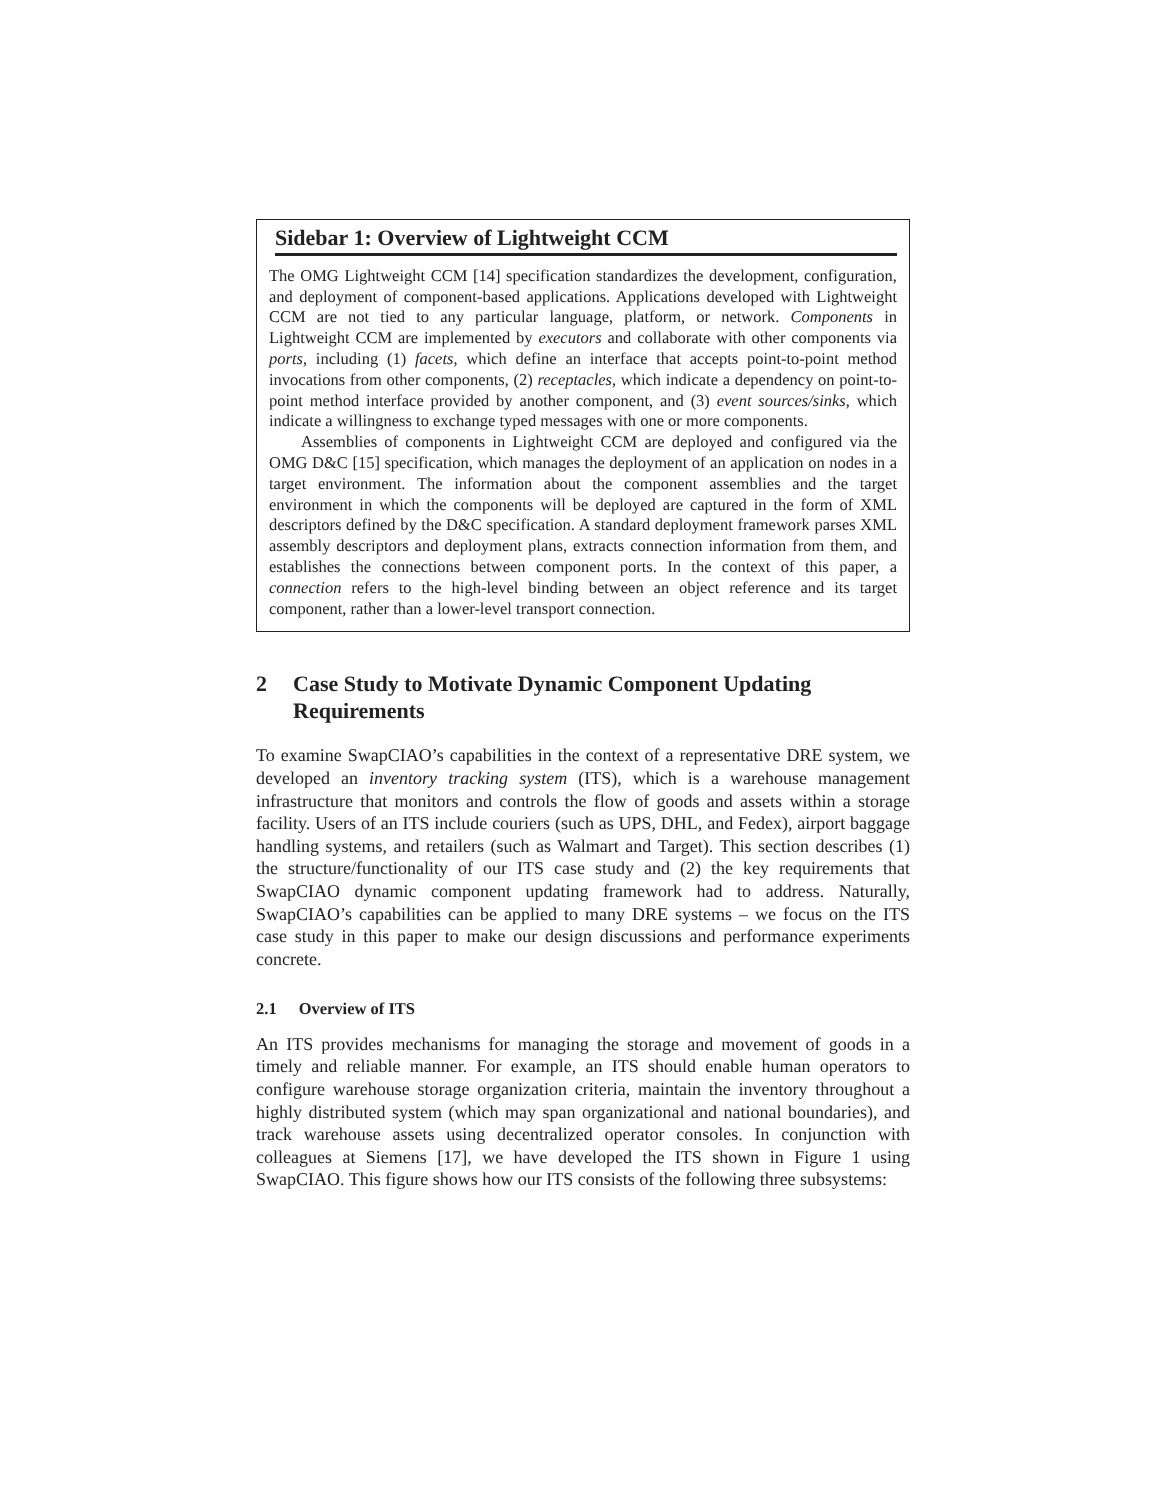Sidebar 1: Overview of Lightweight CCM
The OMG Lightweight CCM [14] specification standardizes the development, configuration, and deployment of component-based applications. Applications developed with Lightweight CCM are not tied to any particular language, platform, or network. Components in Lightweight CCM are implemented by executors and collaborate with other components via ports, including (1) facets, which define an interface that accepts point-to-point method invocations from other components, (2) receptacles, which indicate a dependency on point-to-point method interface provided by another component, and (3) event sources/sinks, which indicate a willingness to exchange typed messages with one or more components.
Assemblies of components in Lightweight CCM are deployed and configured via the OMG D&C [15] specification, which manages the deployment of an application on nodes in a target environment. The information about the component assemblies and the target environment in which the components will be deployed are captured in the form of XML descriptors defined by the D&C specification. A standard deployment framework parses XML assembly descriptors and deployment plans, extracts connection information from them, and establishes the connections between component ports. In the context of this paper, a connection refers to the high-level binding between an object reference and its target component, rather than a lower-level transport connection.
2 Case Study to Motivate Dynamic Component Updating Requirements
To examine SwapCIAO’s capabilities in the context of a representative DRE system, we developed an inventory tracking system (ITS), which is a warehouse management infrastructure that monitors and controls the flow of goods and assets within a storage facility. Users of an ITS include couriers (such as UPS, DHL, and Fedex), airport baggage handling systems, and retailers (such as Walmart and Target). This section describes (1) the structure/functionality of our ITS case study and (2) the key requirements that SwapCIAO dynamic component updating framework had to address. Naturally, SwapCIAO’s capabilities can be applied to many DRE systems – we focus on the ITS case study in this paper to make our design discussions and performance experiments concrete.
2.1 Overview of ITS
An ITS provides mechanisms for managing the storage and movement of goods in a timely and reliable manner. For example, an ITS should enable human operators to configure warehouse storage organization criteria, maintain the inventory throughout a highly distributed system (which may span organizational and national boundaries), and track warehouse assets using decentralized operator consoles. In conjunction with colleagues at Siemens [17], we have developed the ITS shown in Figure 1 using SwapCIAO. This figure shows how our ITS consists of the following three subsystems: